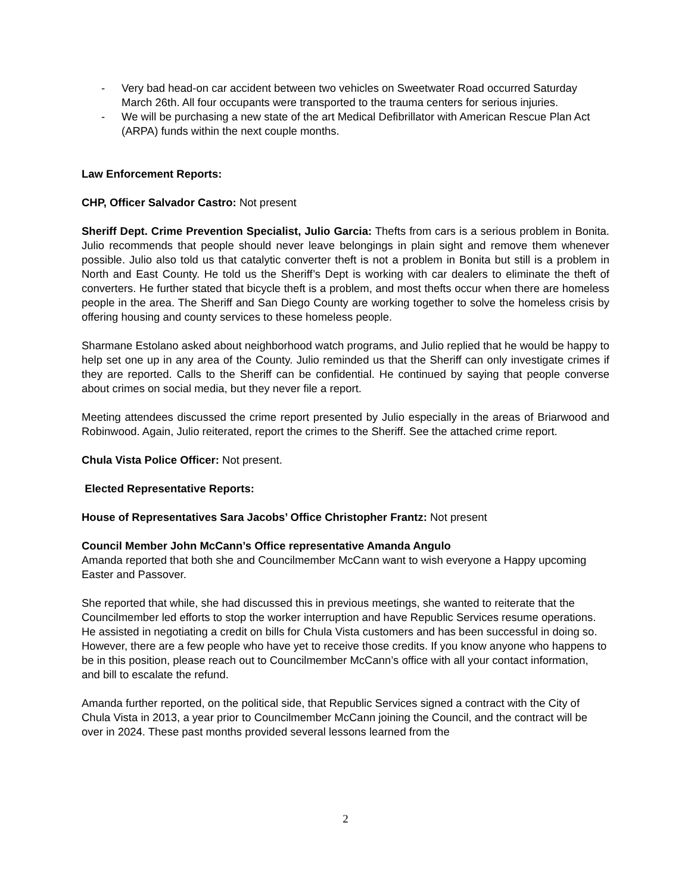- Very bad head-on car accident between two vehicles on Sweetwater Road occurred Saturday March 26th. All four occupants were transported to the trauma centers for serious injuries.
- We will be purchasing a new state of the art Medical Defibrillator with American Rescue Plan Act (ARPA) funds within the next couple months.
Law Enforcement Reports:
CHP, Officer Salvador Castro: Not present
Sheriff Dept. Crime Prevention Specialist, Julio Garcia: Thefts from cars is a serious problem in Bonita. Julio recommends that people should never leave belongings in plain sight and remove them whenever possible. Julio also told us that catalytic converter theft is not a problem in Bonita but still is a problem in North and East County. He told us the Sheriff’s Dept is working with car dealers to eliminate the theft of converters. He further stated that bicycle theft is a problem, and most thefts occur when there are homeless people in the area. The Sheriff and San Diego County are working together to solve the homeless crisis by offering housing and county services to these homeless people.
Sharmane Estolano asked about neighborhood watch programs, and Julio replied that he would be happy to help set one up in any area of the County. Julio reminded us that the Sheriff can only investigate crimes if they are reported. Calls to the Sheriff can be confidential. He continued by saying that people converse about crimes on social media, but they never file a report.
Meeting attendees discussed the crime report presented by Julio especially in the areas of Briarwood and Robinwood. Again, Julio reiterated, report the crimes to the Sheriff. See the attached crime report.
Chula Vista Police Officer: Not present.
Elected Representative Reports:
House of Representatives Sara Jacobs’ Office Christopher Frantz: Not present
Council Member John McCann’s Office representative Amanda Angulo
Amanda reported that both she and Councilmember McCann want to wish everyone a Happy upcoming Easter and Passover.
She reported that while, she had discussed this in previous meetings, she wanted to reiterate that the Councilmember led efforts to stop the worker interruption and have Republic Services resume operations. He assisted in negotiating a credit on bills for Chula Vista customers and has been successful in doing so. However, there are a few people who have yet to receive those credits. If you know anyone who happens to be in this position, please reach out to Councilmember McCann’s office with all your contact information, and bill to escalate the refund.
Amanda further reported, on the political side, that Republic Services signed a contract with the City of Chula Vista in 2013, a year prior to Councilmember McCann joining the Council, and the contract will be over in 2024. These past months provided several lessons learned from the
2